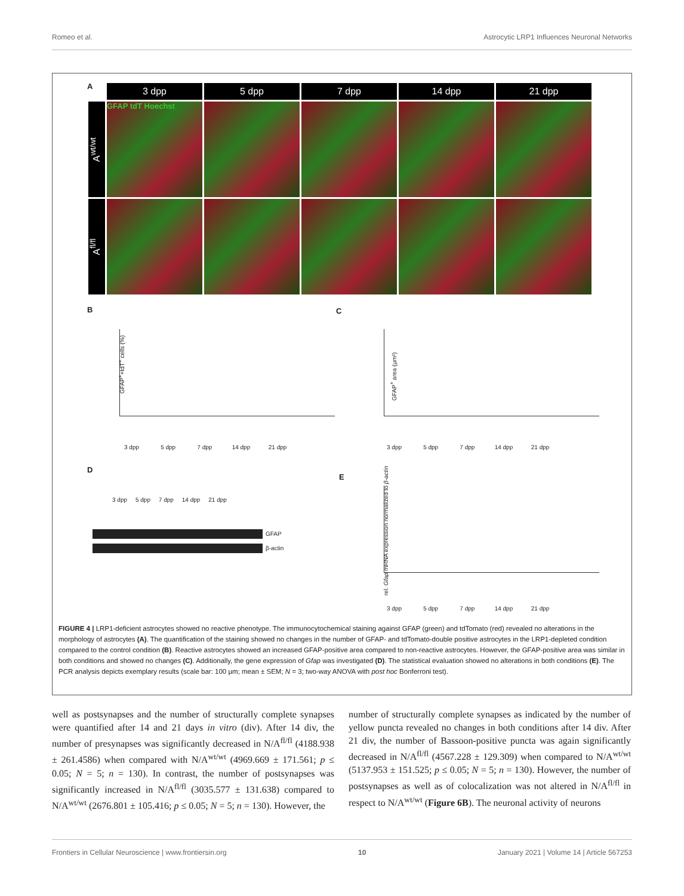Romeo et al. Astrocytic LRP1 Influences Neuronal Networks
A
3 dpp
5 dpp
7 dpp
14 dpp
21 dpp
A<sup>wt/wt</sup>
GFAP tdT Hoechst
A<sup>fl/fl</sup>
B C
GFAP<sup>+</sup>+tdT<sup>+</sup> cells (%)
3 dpp 5 dpp 7 dpp 14 dpp 21 dpp
GFAP<sup>+</sup> area (µm²)
3 dpp 5 dpp 7 dpp 14 dpp 21 dpp
D
3 dpp 5 dpp 7 dpp 14 dpp 21 dpp
GFAP
β-actin
E
rel. Gfap mRNA expression normalized to β-actin
3 dpp 5 dpp 7 dpp 14 dpp 21 dpp
FIGURE 4 | LRP1-deficient astrocytes showed no reactive phenotype. The immunocytochemical staining against GFAP (green) and tdTomato (red) revealed no alterations in the morphology of astrocytes (A). The quantification of the staining showed no changes in the number of GFAP- and tdTomato-double positive astrocytes in the LRP1-depleted condition compared to the control condition (B). Reactive astrocytes showed an increased GFAP-positive area compared to non-reactive astrocytes. However, the GFAP-positive area was similar in both conditions and showed no changes (C). Additionally, the gene expression of Gfap was investigated (D). The statistical evaluation showed no alterations in both conditions (E). The PCR analysis depicts exemplary results (scale bar: 100 µm; mean ± SEM; N = 3; two-way ANOVA with post hoc Bonferroni test).
well as postsynapses and the number of structurally complete synapses were quantified after 14 and 21 days in vitro (div). After 14 div, the number of presynapses was significantly decreased in N/A<sup>fl/fl</sup> (4188.938 ± 261.4586) when compared with N/A<sup>wt/wt</sup> (4969.669 ± 171.561; p ≤ 0.05; N = 5; n = 130). In contrast, the number of postsynapses was significantly increased in N/A<sup>fl/fl</sup> (3035.577 ± 131.638) compared to N/A<sup>wt/wt</sup> (2676.801 ± 105.416; p ≤ 0.05; N = 5; n = 130). However, the
number of structurally complete synapses as indicated by the number of yellow puncta revealed no changes in both conditions after 14 div. After 21 div, the number of Bassoon-positive puncta was again significantly decreased in N/A<sup>fl/fl</sup> (4567.228 ± 129.309) when compared to N/A<sup>wt/wt</sup> (5137.953 ± 151.525; p ≤ 0.05; N = 5; n = 130). However, the number of postsynapses as well as of colocalization was not altered in N/A<sup>fl/fl</sup> in respect to N/A<sup>wt/wt</sup> (Figure 6B). The neuronal activity of neurons
Frontiers in Cellular Neuroscience | www.frontiersin.org 10 January 2021 | Volume 14 | Article 567253